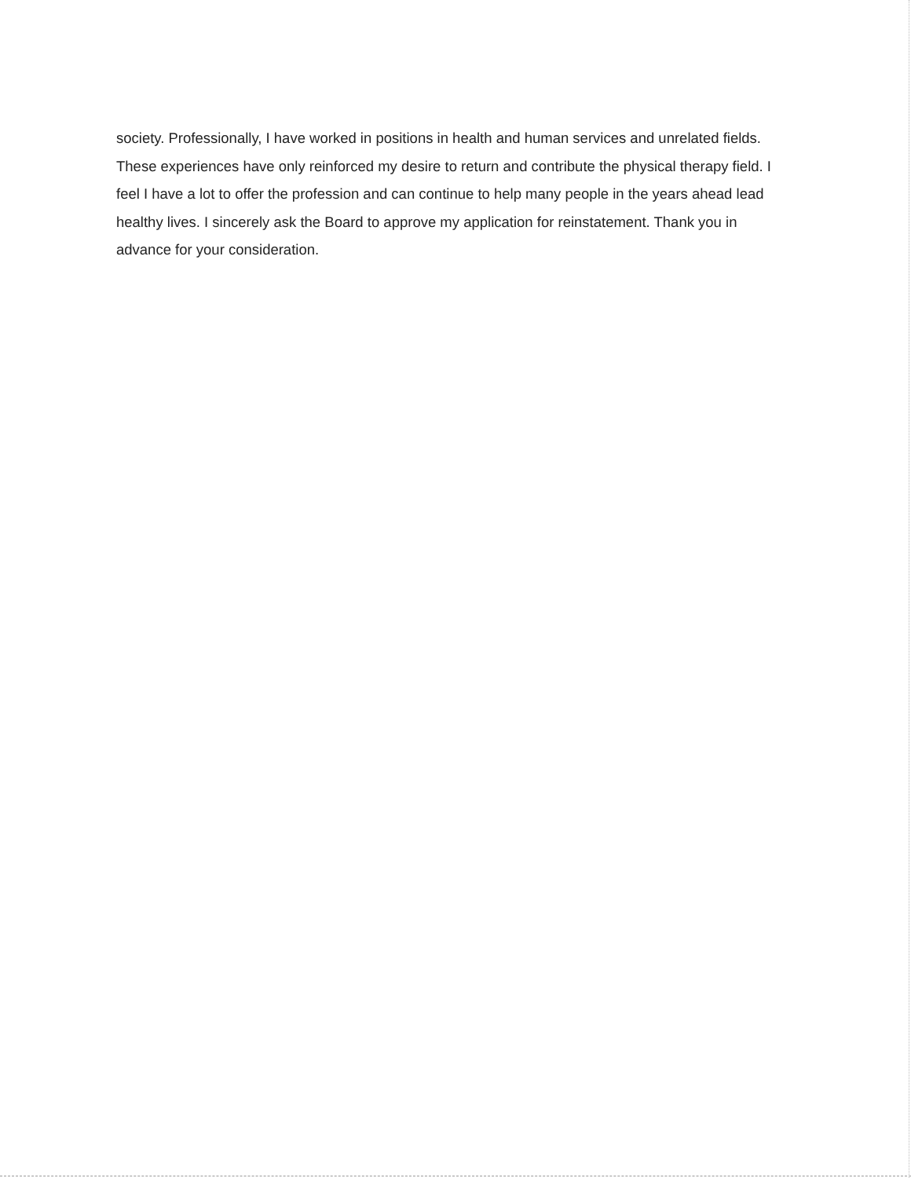society. Professionally, I have worked in positions in health and human services and unrelated fields. These experiences have only reinforced my desire to return and contribute the physical therapy field. I feel I have a lot to offer the profession and can continue to help many people in the years ahead lead healthy lives. I sincerely ask the Board to approve my application for reinstatement. Thank you in advance for your consideration.